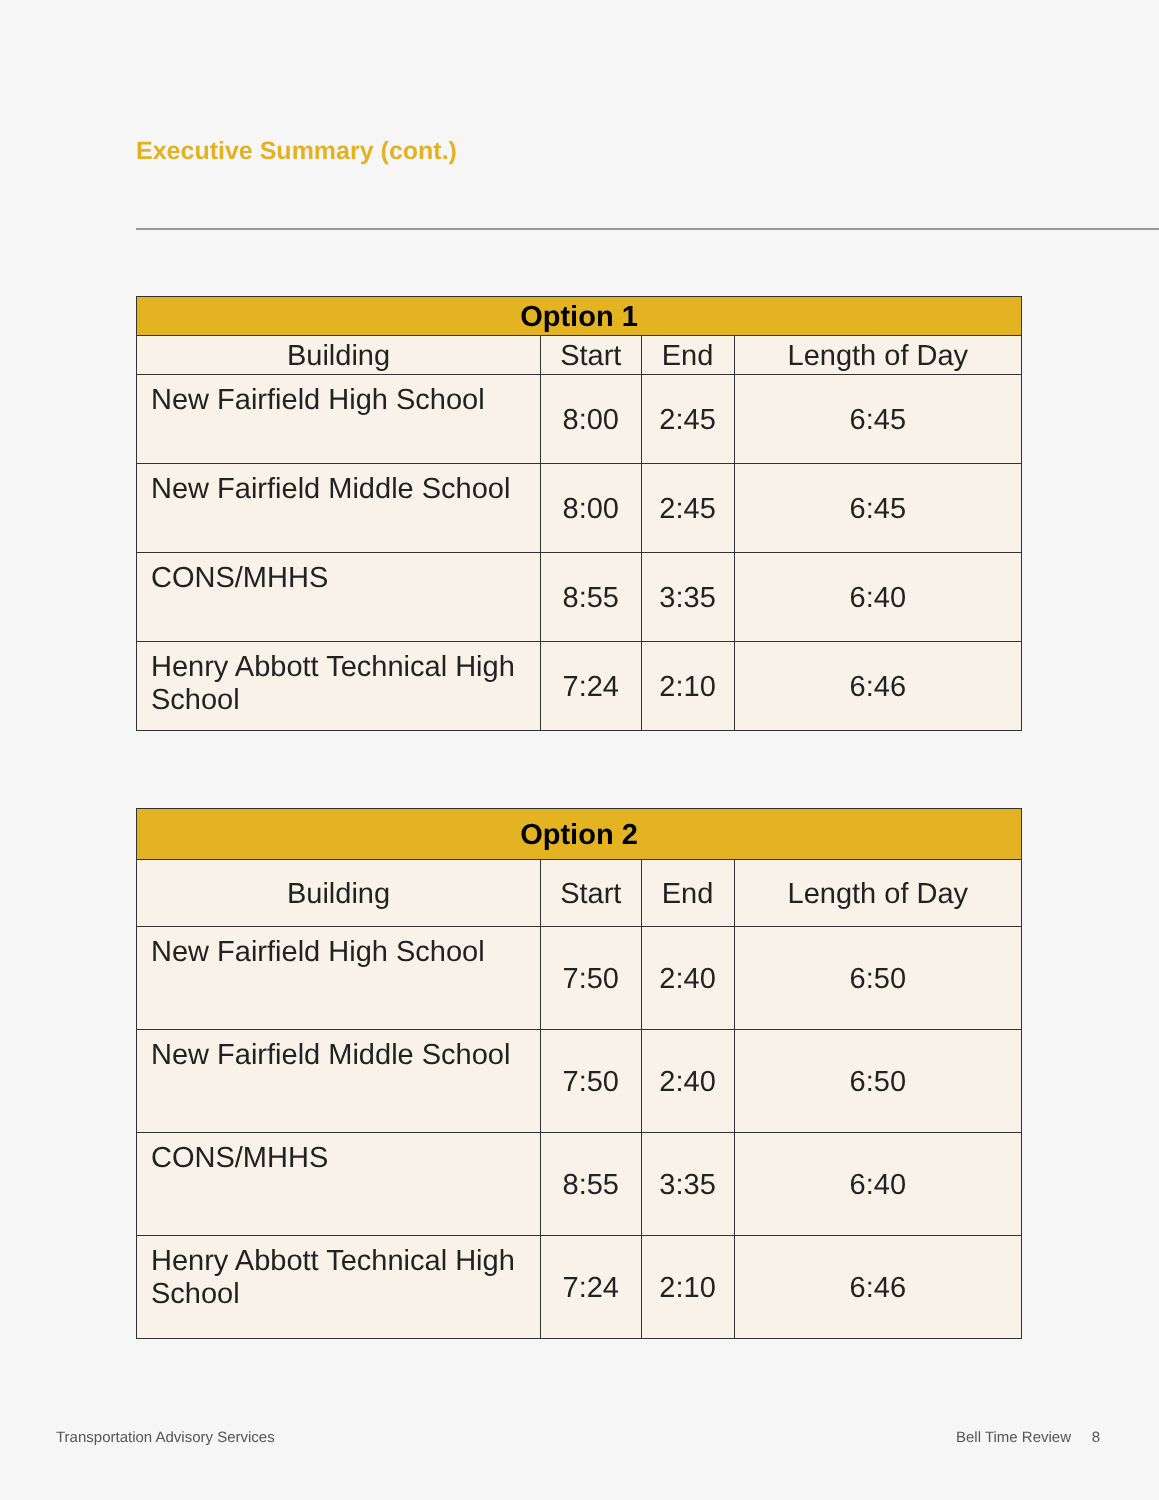Executive Summary (cont.)
| Option 1 | | | |
| --- | --- | --- | --- |
| Building | Start | End | Length of Day |
| New Fairfield High School | 8:00 | 2:45 | 6:45 |
| New Fairfield Middle School | 8:00 | 2:45 | 6:45 |
| CONS/MHHS | 8:55 | 3:35 | 6:40 |
| Henry Abbott Technical High School | 7:24 | 2:10 | 6:46 |
| Option 2 | | | |
| --- | --- | --- | --- |
| Building | Start | End | Length of Day |
| New Fairfield High School | 7:50 | 2:40 | 6:50 |
| New Fairfield Middle School | 7:50 | 2:40 | 6:50 |
| CONS/MHHS | 8:55 | 3:35 | 6:40 |
| Henry Abbott Technical High School | 7:24 | 2:10 | 6:46 |
Transportation Advisory Services
Bell Time Review 8